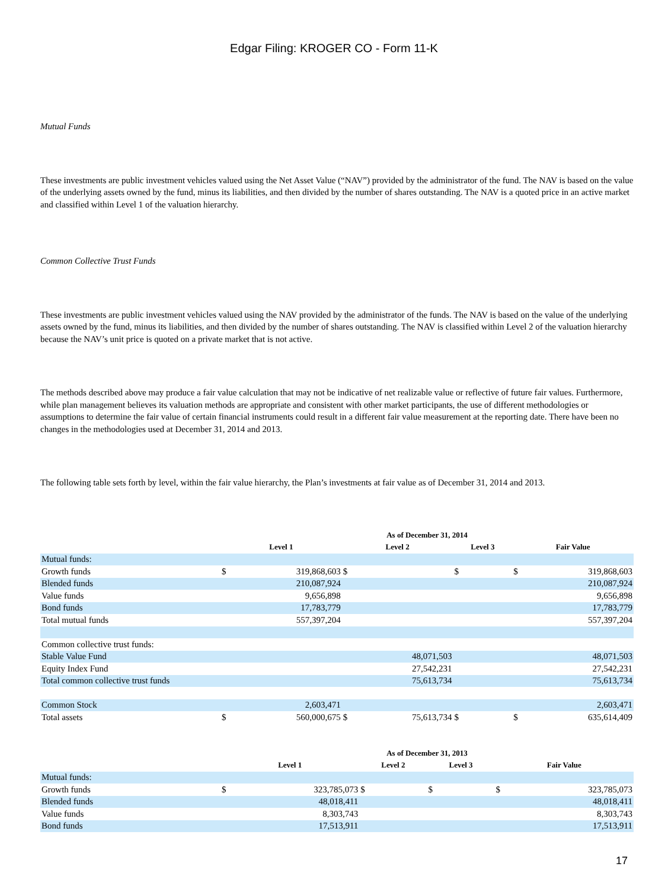Edgar Filing: KROGER CO - Form 11-K
Mutual Funds
These investments are public investment vehicles valued using the Net Asset Value (“NAV”) provided by the administrator of the fund. The NAV is based on the value of the underlying assets owned by the fund, minus its liabilities, and then divided by the number of shares outstanding. The NAV is a quoted price in an active market and classified within Level 1 of the valuation hierarchy.
Common Collective Trust Funds
These investments are public investment vehicles valued using the NAV provided by the administrator of the funds. The NAV is based on the value of the underlying assets owned by the fund, minus its liabilities, and then divided by the number of shares outstanding. The NAV is classified within Level 2 of the valuation hierarchy because the NAV’s unit price is quoted on a private market that is not active.
The methods described above may produce a fair value calculation that may not be indicative of net realizable value or reflective of future fair values. Furthermore, while plan management believes its valuation methods are appropriate and consistent with other market participants, the use of different methodologies or assumptions to determine the fair value of certain financial instruments could result in a different fair value measurement at the reporting date. There have been no changes in the methodologies used at December 31, 2014 and 2013.
The following table sets forth by level, within the fair value hierarchy, the Plan’s investments at fair value as of December 31, 2014 and 2013.
| | As of December 31, 2014 | | | | | | | |
| --- | --- | --- | --- | --- | --- | --- | --- | --- |
| | Level 1 | | Level 2 | | Level 3 | | Fair Value | |
| Mutual funds: | | | | | | | | |
| Growth funds | $ | 319,868,603 | $ | | $ | | $ | 319,868,603 |
| Blended funds | | 210,087,924 | | | | | | 210,087,924 |
| Value funds | | 9,656,898 | | | | | | 9,656,898 |
| Bond funds | | 17,783,779 | | | | | | 17,783,779 |
| Total mutual funds | | 557,397,204 | | | | | | 557,397,204 |
| Common collective trust funds: | | | | | | | | |
| Stable Value Fund | | | | 48,071,503 | | | | 48,071,503 |
| Equity Index Fund | | | | 27,542,231 | | | | 27,542,231 |
| Total common collective trust funds | | | | 75,613,734 | | | | 75,613,734 |
| Common Stock | | 2,603,471 | | | | | | 2,603,471 |
| Total assets | $ | 560,000,675 | $ | 75,613,734 | $ | | $ | 635,614,409 |
| | As of December 31, 2013 | | | | | | | |
| --- | --- | --- | --- | --- | --- | --- | --- | --- |
| | Level 1 | | Level 2 | | Level 3 | | Fair Value | |
| Mutual funds: | | | | | | | | |
| Growth funds | $ | 323,785,073 | $ | | $ | | $ | 323,785,073 |
| Blended funds | | 48,018,411 | | | | | | 48,018,411 |
| Value funds | | 8,303,743 | | | | | | 8,303,743 |
| Bond funds | | 17,513,911 | | | | | | 17,513,911 |
17